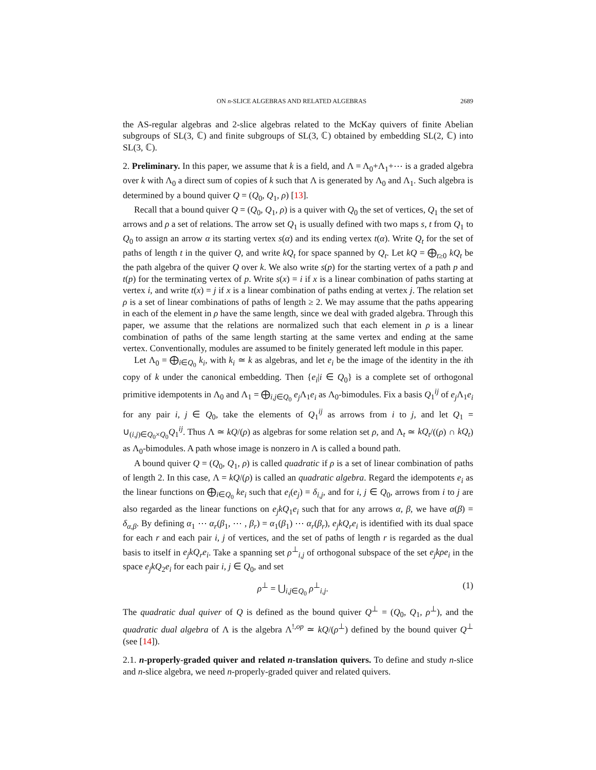ON n-SLICE ALGEBRAS AND RELATED ALGEBRAS 2689
the AS-regular algebras and 2-slice algebras related to the McKay quivers of finite Abelian subgroups of SL(3, ℂ) and finite subgroups of SL(3, ℂ) obtained by embedding SL(2, ℂ) into SL(3, ℂ).
2. Preliminary. In this paper, we assume that k is a field, and Λ = Λ<sub>0</sub>+Λ<sub>1</sub>+⋯ is a graded algebra over k with Λ<sub>0</sub> a direct sum of copies of k such that Λ is generated by Λ<sub>0</sub> and Λ<sub>1</sub>. Such algebra is determined by a bound quiver Q = (Q<sub>0</sub>, Q<sub>1</sub>, ρ) [13].
Recall that a bound quiver Q = (Q<sub>0</sub>, Q<sub>1</sub>, ρ) is a quiver with Q<sub>0</sub> the set of vertices, Q<sub>1</sub> the set of arrows and ρ a set of relations. The arrow set Q<sub>1</sub> is usually defined with two maps s, t from Q<sub>1</sub> to Q<sub>0</sub> to assign an arrow α its starting vertex s(α) and its ending vertex t(α). Write Q<sub>t</sub> for the set of paths of length t in the quiver Q, and write kQ<sub>t</sub> for space spanned by Q<sub>t</sub>. Let kQ = ⨁<sub>t≥0</sub> kQ<sub>t</sub> be the path algebra of the quiver Q over k. We also write s(p) for the starting vertex of a path p and t(p) for the terminating vertex of p. Write s(x) = i if x is a linear combination of paths starting at vertex i, and write t(x) = j if x is a linear combination of paths ending at vertex j. The relation set ρ is a set of linear combinations of paths of length ≥ 2. We may assume that the paths appearing in each of the element in ρ have the same length, since we deal with graded algebra. Through this paper, we assume that the relations are normalized such that each element in ρ is a linear combination of paths of the same length starting at the same vertex and ending at the same vertex. Conventionally, modules are assumed to be finitely generated left module in this paper.
Let Λ<sub>0</sub> = ⨁<sub>i∈Q<sub>0</sub></sub> k<sub>i</sub>, with k<sub>i</sub> ≃ k as algebras, and let e<sub>i</sub> be the image of the identity in the ith copy of k under the canonical embedding. Then {e<sub>i</sub>|i ∈ Q<sub>0</sub>} is a complete set of orthogonal primitive idempotents in Λ<sub>0</sub> and Λ<sub>1</sub> = ⨁<sub>i,j∈Q<sub>0</sub></sub> e<sub>j</sub> Λ<sub>1</sub>e<sub>i</sub> as Λ<sub>0</sub>-bimodules. Fix a basis Q<sub>1</sub><sup>ij</sup> of e<sub>j</sub> Λ<sub>1</sub>e<sub>i</sub> for any pair i, j ∈ Q<sub>0</sub>, take the elements of Q<sub>1</sub><sup>ij</sup> as arrows from i to j, and let Q<sub>1</sub> = ∪<sub>(i,j)∈Q<sub>0</sub>×Q<sub>0</sub></sub>Q<sub>1</sub><sup>ij</sup>. Thus Λ ≃ kQ/(ρ) as algebras for some relation set ρ, and Λ<sub>t</sub> ≃ kQ<sub>t</sub>/((ρ) ∩ kQ<sub>t</sub>) as Λ<sub>0</sub>-bimodules. A path whose image is nonzero in Λ is called a bound path.
A bound quiver Q = (Q<sub>0</sub>, Q<sub>1</sub>, ρ) is called quadratic if ρ is a set of linear combination of paths of length 2. In this case, Λ = kQ/(ρ) is called an quadratic algebra. Regard the idempotents e<sub>i</sub> as the linear functions on ⨁<sub>i∈Q<sub>0</sub></sub> ke<sub>i</sub> such that e<sub>i</sub>(e<sub>j</sub>) = δ<sub>i,j</sub>, and for i, j ∈ Q<sub>0</sub>, arrows from i to j are also regarded as the linear functions on e<sub>j</sub>kQ<sub>1</sub>e<sub>i</sub> such that for any arrows α, β, we have α(β) = δ<sub>α,β</sub>. By defining α<sub>1</sub> ⋯ α<sub>r</sub>(β<sub>1</sub>, ⋯ , β<sub>r</sub>) = α<sub>1</sub>(β<sub>1</sub>) ⋯ α<sub>r</sub>(β<sub>r</sub>), e<sub>j</sub>kQ<sub>r</sub>e<sub>i</sub> is identified with its dual space for each r and each pair i, j of vertices, and the set of paths of length r is regarded as the dual basis to itself in e<sub>j</sub>kQ<sub>r</sub>e<sub>i</sub>. Take a spanning set ρ<sup>⊥</sup><sub>i,j</sub> of orthogonal subspace of the set e<sub>j</sub>kρe<sub>i</sub> in the space e<sub>j</sub>kQ<sub>2</sub>e<sub>i</sub> for each pair i, j ∈ Q<sub>0</sub>, and set
ρ<sup>⊥</sup> = ⋃<sub>i,j∈Q<sub>0</sub></sub> ρ<sup>⊥</sup><sub>i,j</sub>. (1)
The quadratic dual quiver of Q is defined as the bound quiver Q<sup>⊥</sup> = (Q<sub>0</sub>, Q<sub>1</sub>, ρ<sup>⊥</sup>), and the quadratic dual algebra of Λ is the algebra Λ<sup>!,op</sup> ≃ kQ/(ρ<sup>⊥</sup>) defined by the bound quiver Q<sup>⊥</sup> (see [14]).
2.1. n-properly-graded quiver and related n-translation quivers. To define and study n-slice and n-slice algebra, we need n-properly-graded quiver and related quivers.